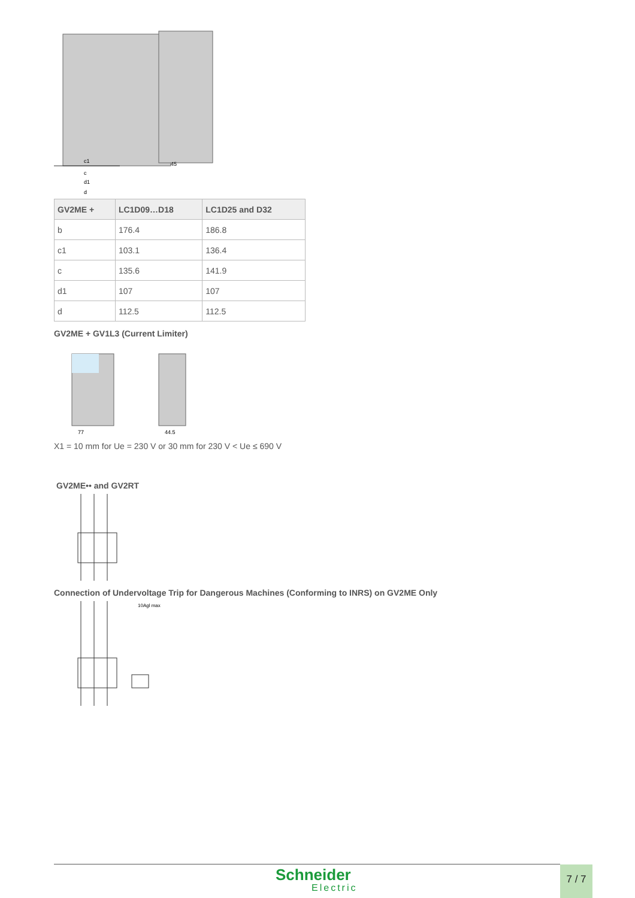c1
c
d1
d
45
| GV2ME + | LC1D09…D18 | LC1D25 and D32 |
| --- | --- | --- |
| b | 176.4 | 186.8 |
| c1 | 103.1 | 136.4 |
| c | 135.6 | 141.9 |
| d1 | 107 | 107 |
| d | 112.5 | 112.5 |
GV2ME + GV1L3 (Current Limiter)
77
44.5
X1 = 10 mm for Ue = 230 V or 30 mm for 230 V < Ue ≤ 690 V
GV2ME•• and GV2RT
Connection of Undervoltage Trip for Dangerous Machines (Conforming to INRS) on GV2ME Only
10Agl max
Schneider
Electric
7 / 7